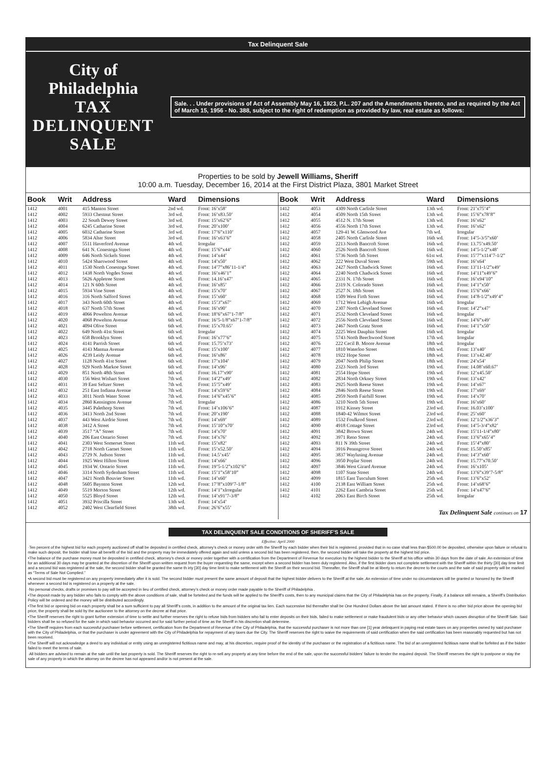Tax Delinquent Sale
City of Philadelphia
TAX DELINQUENT SALE
Sale. . . Under provisions of Act of Assembly May 16, 1923, P.L. 207 and the Amendments thereto, and as required by the Act of March 15, 1956 - No. 388, subject to the right of redemption as provided by law, real estate as follows:
Properties to be sold by Jewell Williams, Sheriff
10:00 a.m. Tuesday, December 16, 2014 at the First District Plaza, 3801 Market Street
| Book | Writ | Address | Ward | Dimensions |
| --- | --- | --- | --- | --- |
| 1412 | 4001 | 415 Manton Street | 2nd wd. | Front: 16’x58’ |
| 1412 | 4002 | 5933 Chestnut Street | 3rd wd. | Front: 16’x83.50’ |
| 1412 | 4003 | 22 South Dewey Street | 3rd wd. | Front: 15’x62’6” |
| 1412 | 4004 | 6245 Catharine Street | 3rd wd. | Front: 20’x100’ |
| 1412 | 4005 | 6032 Catharine Street | 3rd wd. | Front: 17’6”x110’ |
| 1412 | 4006 | 5834 Alter Street | 3rd wd. | Front: 16’x63’6” |
| 1412 | 4007 | 5511 Haverford Avenue | 4th wd. | Irregular |
| 1412 | 4008 | 641 N. Conestoga Street | 4th wd. | Front: 15’6”x44’ |
| 1412 | 4009 | 646 North Sickels Street | 4th wd. | Front: 14’x44’ |
| 1412 | 4010 | 5424 Sharswood Street | 4th wd. | Front: 14’x50’ |
| 1412 | 4011 | 1530 North Conestoga Street | 4th wd. | Front: 14’7”x86’11-1/4” |
| 1412 | 4012 | 1438 North Vogdes Street | 4th wd. | Front: 16’x46’1” |
| 1412 | 4013 | 5626 Appletree Street | 4th wd. | Front: 14.16’x47’ |
| 1412 | 4014 | 121 N 60th Street | 4th wd. | Front: 16’x85’ |
| 1412 | 4015 | 5934 Vine Street | 4th wd. | Front: 15’x70’ |
| 1412 | 4016 | 316 North Salford Street | 4th wd. | Front: 15’x60’ |
| 1412 | 4017 | 343 North 60th Street | 4th wd. | Front: 15’3”x67’ |
| 1412 | 4018 | 637 North 57th Street | 4th wd. | Front: 16’x90’ |
| 1412 | 4019 | 4066 Powelton Avenue | 6th wd. | Front: 18’6”x67’1-7/8” |
| 1412 | 4020 | 4068 Powelton Avenue | 6th wd. | Front: 16’5-1/8”x67’1-7/8” |
| 1412 | 4021 | 4094 Olive Street | 6th wd. | Front: 15’x70.65’ |
| 1412 | 4022 | 649 North 41st Street | 6th wd. | Irregular |
| 1412 | 4023 | 658 Brooklyn Street | 6th wd. | Front: 16’x77’6” |
| 1412 | 4024 | 4141 Parrish Street | 6th wd. | Front: 15.75’x73’ |
| 1412 | 4025 | 4143 Mantua Avenue | 6th wd. | Front: 15’x100’ |
| 1412 | 4026 | 4239 Leidy Avenue | 6th wd. | Front: 16’x86’ |
| 1412 | 4027 | 1128 North 41st Street | 6th wd. | Front: 17’x104’ |
| 1412 | 4028 | 929 North Markoe Street | 6th wd. | Front: 14’x96’ |
| 1412 | 4029 | 851 North 48th Street | 6th wd. | Front: 16.17’x90’ |
| 1412 | 4030 | 156 West Wishart Street | 7th wd. | Front: 14’2”x49’ |
| 1412 | 4031 | 39 East Seltzer Street | 7th wd. | Front: 15’5”x49’ |
| 1412 | 4032 | 251 East Indiana Avenue | 7th wd. | Front: 14’x59’6” |
| 1412 | 4033 | 3011 North Water Street | 7th wd. | Front: 14’6”x45’6” |
| 1412 | 4034 | 2860 Kensington Avenue | 7th wd. | Irregular |
| 1412 | 4035 | 3445 Palethorp Street | 7th wd. | Front: 14’x106’6” |
| 1412 | 4036 | 3413 North 2nd Street | 7th wd. | Front: 20’x190’ |
| 1412 | 4037 | 443 West Airdrie Street | 7th wd. | Front: 14’x69’ |
| 1412 | 4038 | 3412 A Street | 7th wd. | Front: 15’10”x70’ |
| 1412 | 4039 | 3517 “A” Street | 7th wd. | Front: 14’x70’ |
| 1412 | 4040 | 206 East Ontario Street | 7th wd. | Front: 14’x76’ |
| 1412 | 4041 | 2303 West Somerset Street | 11th wd. | Front: 15’x82’ |
| 1412 | 4042 | 2718 North Garnet Street | 11th wd. | Front: 15’x52.50’ |
| 1412 | 4043 | 2729 N. Judson Street | 11th wd. | Front: 14.5’x45’ |
| 1412 | 4044 | 1925 West Hilton Street | 11th wd. | Front: 14’x66’ |
| 1412 | 4045 | 1934 W. Ontario Street | 11th wd. | Front: 19’5-1/2”x102’6” |
| 1412 | 4046 | 3314 North Sydenham Street | 11th wd. | Front: 15’1”x58’10” |
| 1412 | 4047 | 3421 North Bouvier Street | 11th wd. | Front: 14’x60’ |
| 1412 | 4048 | 5605 Baynton Street | 12th wd. | Front: 17’8”x109’7-1/8” |
| 1412 | 4049 | 5519 Morton Street | 12th wd. | Front: 14’1”xIrregular |
| 1412 | 4050 | 5525 Bloyd Street | 12th wd. | Front: 14’x91’7-3/8” |
| 1412 | 4051 | 3932 Priscilla Street | 13th wd. | Front: 14’x54’ |
| 1412 | 4052 | 2402 West Clearfield Street | 38th wd. | Front: 26’6”x55’ |
| Book | Writ | Address | Ward | Dimensions |
| --- | --- | --- | --- | --- |
| 1412 | 4053 | 4309 North Carlisle Street | 13th wd. | Front: 21’x75’4” |
| 1412 | 4054 | 4509 North 15th Street | 13th wd. | Front: 15’6”x78’8” |
| 1412 | 4055 | 4512 N. 17th Street | 13th wd. | Front: 16’x62’ |
| 1412 | 4056 | 4556 North 17th Street | 13th wd. | Front: 16’x62’ |
| 1412 | 4057 | 129-41 W. Glenwood Ave | 7th wd. | Irregular |
| 1412 | 4058 | 2405 North Carlisle Street | 16th wd. | Front: 14’5-3/5”x60’ |
| 1412 | 4059 | 2213 North Bancroft Street | 16th wd. | Front: 13.75’x49.50’ |
| 1412 | 4060 | 2526 North Bancroft Street | 16th wd. | Front: 14’5-1/2”x48’ |
| 1412 | 4061 | 5736 North 5th Street | 61st wd. | Front: 15’7”x114’7-1/2” |
| 1412 | 4062 | 222 West Duval Street | 59th wd. | Front: 16’x64’ |
| 1412 | 4063 | 2427 North Chadwick Street | 16th wd. | Front: 13’11-1/2”x49’ |
| 1412 | 4064 | 2240 North Chadwick Street | 16th wd. | Front: 14’11”x49’6” |
| 1412 | 4065 | 2331 N. 17th Street | 16th wd. | Front: 16’x94’10” |
| 1412 | 4066 | 2319 N. Colorado Street | 16th wd. | Front: 14’1”x50’ |
| 1412 | 4067 | 2527 N. 18th Street | 16th wd. | Front: 15’6”x66’ |
| 1412 | 4068 | 1509 West Firth Street | 16th wd. | Front: 14’8-1/2”x49’4” |
| 1412 | 4069 | 1712 West Lehigh Avenue | 16th wd. | Irregular |
| 1412 | 4070 | 2307 North Cleveland Street | 16th wd. | Front: 14’2”x47’ |
| 1412 | 4071 | 2532 North Cleveland Street | 16th wd. | Irregular |
| 1412 | 4072 | 2556 North Cleveland Street | 16th wd. | Front: 14’6”x49’ |
| 1412 | 4073 | 2467 North Gratz Street | 16th wd. | Front: 14’1”x50’ |
| 1412 | 4074 | 2225 West Dauphin Street | 16th wd. | Irregular |
| 1412 | 4075 | 5743 North Beechwood Street | 17th wd. | Irregular |
| 1412 | 4076 | 222 Cecil B. Moore Avenue | 18th wd. | Irregular |
| 1412 | 4077 | 1810 Waterloo Street | 18th wd. | Front: 13’x40’ |
| 1412 | 4078 | 1922 Hope Street | 18th wd. | Front: 13’x42.40’ |
| 1412 | 4079 | 2047 North Philip Street | 18th wd. | Front: 24’x54’ |
| 1412 | 4080 | 2323 North 3rd Street | 19th wd. | Front: 14.08’x60.67’ |
| 1412 | 4081 | 2554 Hope Street | 19th wd. | Front: 12’x45.50’ |
| 1412 | 4082 | 2834 North Orkney Street | 19th wd. | Front: 13’x42’ |
| 1412 | 4083 | 2925 North Reese Street | 19th wd. | Front: 14’x67’ |
| 1412 | 4084 | 2846 North Reese Street | 19th wd. | Front: 17’x69’ |
| 1412 | 4085 | 2959 North Fairhill Street | 19th wd. | Front: 14’x70’ |
| 1412 | 4086 | 3210 North 5th Street | 19th wd. | Front: 16’x60’ |
| 1412 | 4087 | 1912 Kinsey Street | 23rd wd. | Front: 16.03’x100’ |
| 1412 | 4088 | 1840-42 Wilmot Street | 23rd wd. | Front: 25’x60’ |
| 1412 | 4089 | 1532 Foulkrod Street | 23rd wd. | Front: 12’1/2”x36’3” |
| 1412 | 4090 | 4918 Cottage Street | 23rd wd. | Front: 14’5-3/4”x82’ |
| 1412 | 4091 | 3842 Brown Street | 24th wd. | Front: 15’11-1/4”x80’ |
| 1412 | 4092 | 3971 Reno Street | 24th wd. | Front: 13’6”x65’4” |
| 1412 | 4093 | 811 N 39th Street | 24th wd. | Front: 15’4”x80’ |
| 1412 | 4094 | 3916 Pennsgrove Street | 24th wd. | Front: 15.50’x85’ |
| 1412 | 4095 | 3837 Waylusing Avenue | 24th wd. | Front: 14’3”x60’ |
| 1412 | 4096 | 3950 Poplar Street | 24th wd. | Front: 15.77’x70.50’ |
| 1412 | 4097 | 3846 West Girard Avenue | 24th wd. | Front: 16’x105’ |
| 1412 | 4098 | 1107 State Street | 24th wd. | Front: 13’6”x39’7-5/8” |
| 1412 | 4099 | 1815 East Tusculum Street | 25th wd. | Front: 13’6”x52’ |
| 1412 | 4100 | 2138 East William Street | 25th wd. | Front: 14’x68’6” |
| 1412 | 4101 | 2262 East Cambria Street | 25th wd. | Front: 14’x47’6” |
| 1412 | 4102 | 2063 East Birch Street | 25th wd. | Irregular |
Tax Delinquent Sale continues on 17
TAX DELINQUENT SALE CONDITIONS OF SHERIFF’S SALE
Effective: April 2000
·Ten percent of the highest bid for each property auctioned off shall be deposited in certified check, attorney’s check or money order with the Sheriff by each bidder when their bid is registered, provided that in no case shall less than $500.00 be deposited, otherwise upon failure or refusal to make such deposit, the bidder shall lose all benefit of the bid and the property may be immediately offered again and sold unless a second bid has been registered, then, the second bidder will take the property at the highest bid price.
•The balance of the purchase money must be deposited in certified check, attorney’s check or money order together with a certification from the Department of Revenue for execution by the highest bidder to the Sheriff at his office within 30 days from the date of sale. An extension of time for an additional 30 days may be granted at the discretion of the Sheriff upon written request from the buyer requesting the same, except when a second bidder has been duly registered. Also, if the first bidder does not complete settlement with the Sheriff within the thirty [30] day time limit and a second bid was registered at the sale, the second bidder shall be granted the same th irty [30] day time limit to make settlement with the Sheriff on their second bid. Thereafter, the Sheriff shall be at liberty to return the decree to the courts and the sale of said property will be marked as “Terms of Sale Not Complied.”
•A second bid must be registered on any property immediately after it is sold. The second bidder must present the same amount of deposit that the highest bidder delivers to the Sheriff at the sale. An extension of time under no circumstances will be granted or honored by the Sheriff whenever a second bid is registered on a property at the sale.
·No personal checks, drafts or promises to pay will be accepted in lieu of certified check, attorney’s check or money order made payable to the Sheriff of Philadelphia .
•The deposit made by any bidder who fails to comply with the above conditions of sale, shall be forteited and the funds will be applied to the Sheriff’s costs, then to any municipal claims that the City of Philadelphia has on the property. Finally, if a balance still remains, a Sheriff’s Distribution Policy will be ordered and the money will be distributed accordingly.
•The first bid or opening bid on each property shall be a sum sufficient to pay all Sheriff’s costs, in addition to the amount of the original tax lien. Each successive bid thereafter shall be One Hundred Dollars above the last amount stated. If there is no other bid price above the opening bid price, the property shall be sold by the auctioneer to the attorney on the decree at that price.
•The Sheriff reserves the right to grant further extension of time to settle and further reserves the right to refuse bids from bidders who fail to enter deposits on their bids, failed to make settlement or make fraudulent bids or any other behavior which causes disruption of the Sheriff Sale. Said bidders shall be so refused for the sale in which said behavior occurred and for said further period of time as the Sheriff in his discretion shall determine.
•The Sheriff requires from each successful purchaser before settlement, certification from the Department of Revenue of the City of Philadelphia, that the successful purchaser is not more than one [1] year delinquent in paying real estate taxes on any properties owned by said purchaser with the City of Philadelphia, or that the purchaser is under agreement with the City of Philadelphia for repayment of any taxes due the City. The Sheriff reserves the right to waive the requirements of said certification when the said certification has been reasonably requested but has not been received.
•The Sheriff will not acknowledge a deed to any individual or entity using an unregistered fictitious name and may, at his discretion, require proof of the identity of the purchaser or the registration of a fictitious name. The bid of an unregistered fictitious name shall be forfeited as if the bidder failed to meet the terms of sale.
·All bidders are advised to remain at the sale until the last property is sold. The Sheriff reserves the right to re-sell any property at any time before the end of the sale, upon the successful bidders’ failure to tender the required deposit. The Sheriff reserves the right to postpone or stay the sale of any property in which the attorney on the decree has not appeared and/or is not present at the sale.